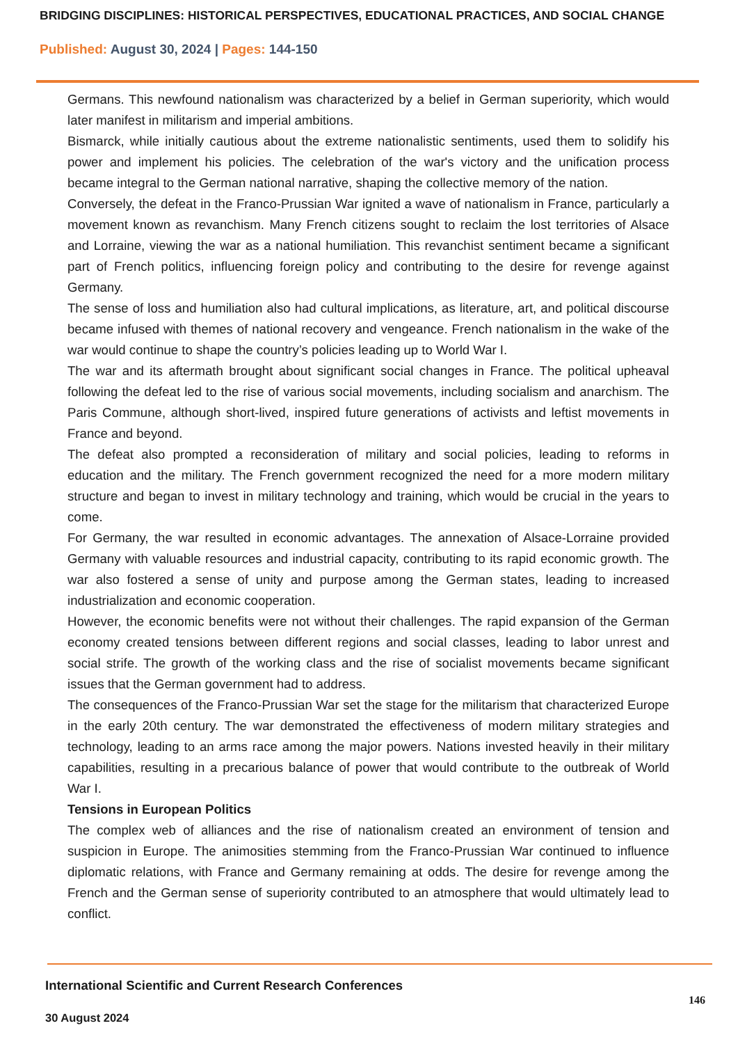BRIDGING DISCIPLINES: HISTORICAL PERSPECTIVES, EDUCATIONAL PRACTICES, AND SOCIAL CHANGE
Published: August 30, 2024 | Pages: 144-150
Germans. This newfound nationalism was characterized by a belief in German superiority, which would later manifest in militarism and imperial ambitions.
Bismarck, while initially cautious about the extreme nationalistic sentiments, used them to solidify his power and implement his policies. The celebration of the war's victory and the unification process became integral to the German national narrative, shaping the collective memory of the nation.
Conversely, the defeat in the Franco-Prussian War ignited a wave of nationalism in France, particularly a movement known as revanchism. Many French citizens sought to reclaim the lost territories of Alsace and Lorraine, viewing the war as a national humiliation. This revanchist sentiment became a significant part of French politics, influencing foreign policy and contributing to the desire for revenge against Germany.
The sense of loss and humiliation also had cultural implications, as literature, art, and political discourse became infused with themes of national recovery and vengeance. French nationalism in the wake of the war would continue to shape the country’s policies leading up to World War I.
The war and its aftermath brought about significant social changes in France. The political upheaval following the defeat led to the rise of various social movements, including socialism and anarchism. The Paris Commune, although short-lived, inspired future generations of activists and leftist movements in France and beyond.
The defeat also prompted a reconsideration of military and social policies, leading to reforms in education and the military. The French government recognized the need for a more modern military structure and began to invest in military technology and training, which would be crucial in the years to come.
For Germany, the war resulted in economic advantages. The annexation of Alsace-Lorraine provided Germany with valuable resources and industrial capacity, contributing to its rapid economic growth. The war also fostered a sense of unity and purpose among the German states, leading to increased industrialization and economic cooperation.
However, the economic benefits were not without their challenges. The rapid expansion of the German economy created tensions between different regions and social classes, leading to labor unrest and social strife. The growth of the working class and the rise of socialist movements became significant issues that the German government had to address.
The consequences of the Franco-Prussian War set the stage for the militarism that characterized Europe in the early 20th century. The war demonstrated the effectiveness of modern military strategies and technology, leading to an arms race among the major powers. Nations invested heavily in their military capabilities, resulting in a precarious balance of power that would contribute to the outbreak of World War I.
Tensions in European Politics
The complex web of alliances and the rise of nationalism created an environment of tension and suspicion in Europe. The animosities stemming from the Franco-Prussian War continued to influence diplomatic relations, with France and Germany remaining at odds. The desire for revenge among the French and the German sense of superiority contributed to an atmosphere that would ultimately lead to conflict.
International Scientific and Current Research Conferences
146
30 August 2024